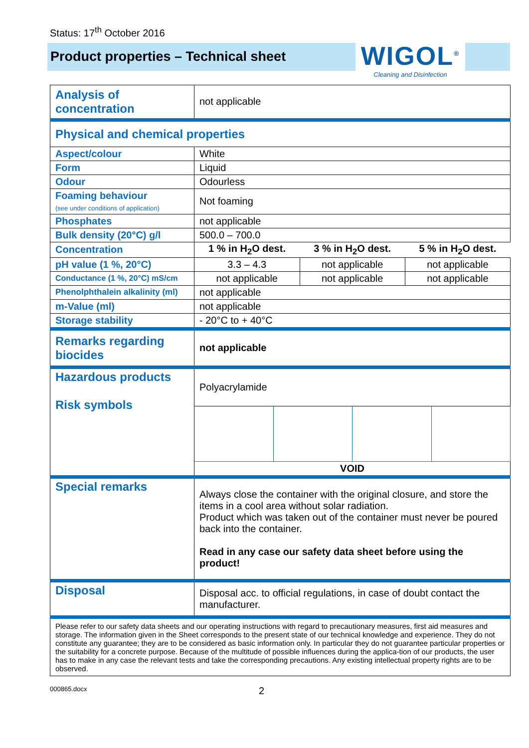Status: 17<sup>th</sup> October 2016
Product properties – Technical sheet
WIGOL<sup>®</sup>
Cleaning and Disinfection
| Analysis of concentration | not applicable | | |
| Physical and chemical properties | | | |
| Aspect/colour | White | | |
| Form | Liquid | | |
| Odour | Odourless | | |
| Foaming behaviour (see under conditions of application) | Not foaming | | |
| Phosphates | not applicable | | |
| Bulk density (20°C) g/l | 500.0 – 700.0 | | |
| Concentration | 1 % in H<sub>2</sub>O dest. | 3 % in H<sub>2</sub>O dest. | 5 % in H<sub>2</sub>O dest. |
| pH value (1 %, 20°C) | 3.3 – 4.3 | not applicable | not applicable |
| Conductance (1 %, 20°C) mS/cm | not applicable | not applicable | not applicable |
| Phenolphthalein alkalinity (ml) | not applicable | | |
| m-Value (ml) | not applicable | | |
| Storage stability | - 20°C to + 40°C | | |
| Remarks regarding biocides | not applicable | | |
| Hazardous products Risk symbols | Polyacrylamide | | |
| | VOID | | |
| Special remarks | Always close the container with the original closure, and store the items in a cool area without solar radiation. Product which was taken out of the container must never be poured back into the container. Read in any case our safety data sheet before using the product! | | |
| Disposal | Disposal acc. to official regulations, in case of doubt contact the manufacturer. | | |
| Please refer to our safety data sheets and our operating instructions with regard to precautionary measures, first aid measures and storage. The information given in the Sheet corresponds to the present state of our technical knowledge and experience. They do not constitute any guarantee; they are to be considered as basic information only. In particular they do not guarantee particular properties or the suitability for a concrete purpose. Because of the multitude of possible influences during the applica-tion of our products, the user has to make in any case the relevant tests and take the corresponding precautions. Any existing intellectual property rights are to be observed. | | | |
000865.docx 2